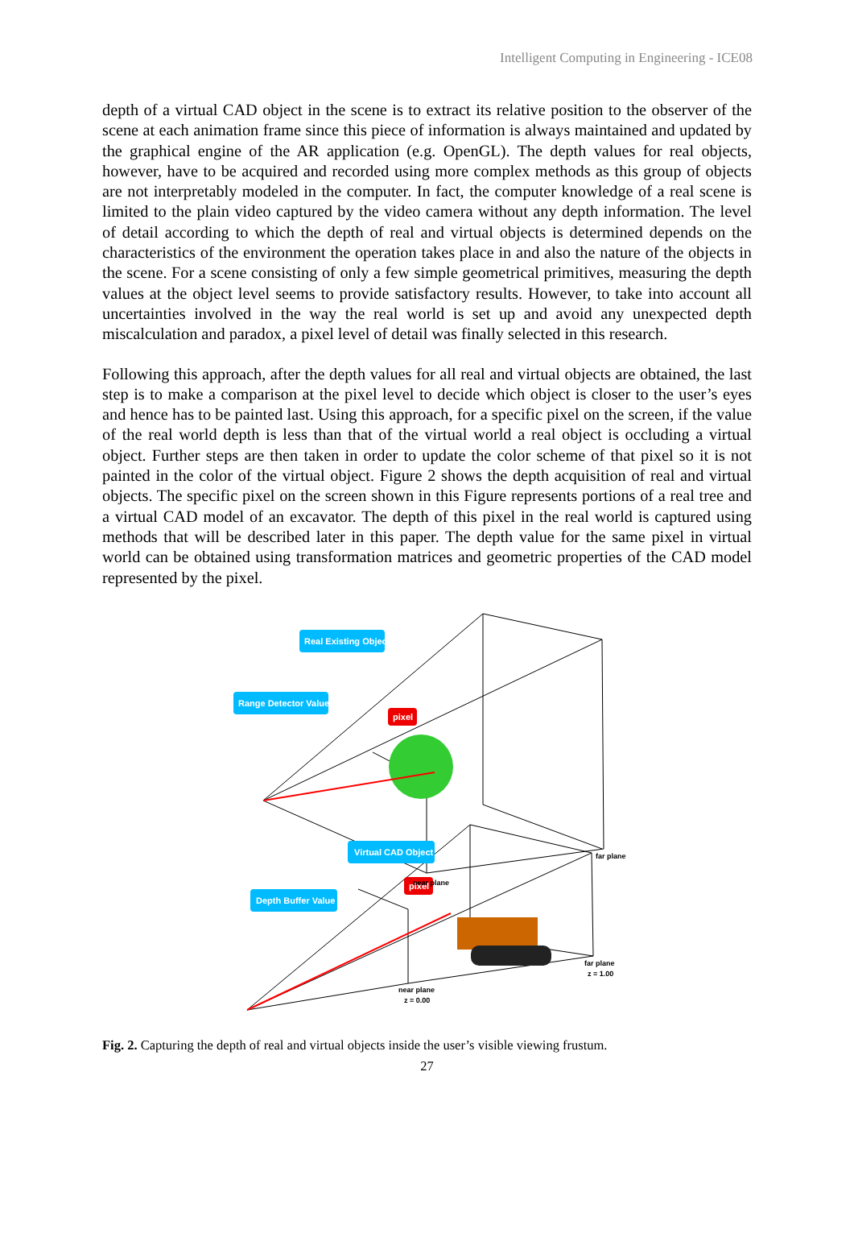Intelligent Computing in Engineering - ICE08
depth of a virtual CAD object in the scene is to extract its relative position to the observer of the scene at each animation frame since this piece of information is always maintained and updated by the graphical engine of the AR application (e.g. OpenGL). The depth values for real objects, however, have to be acquired and recorded using more complex methods as this group of objects are not interpretably modeled in the computer. In fact, the computer knowledge of a real scene is limited to the plain video captured by the video camera without any depth information. The level of detail according to which the depth of real and virtual objects is determined depends on the characteristics of the environment the operation takes place in and also the nature of the objects in the scene. For a scene consisting of only a few simple geometrical primitives, measuring the depth values at the object level seems to provide satisfactory results. However, to take into account all uncertainties involved in the way the real world is set up and avoid any unexpected depth miscalculation and paradox, a pixel level of detail was finally selected in this research.
Following this approach, after the depth values for all real and virtual objects are obtained, the last step is to make a comparison at the pixel level to decide which object is closer to the user’s eyes and hence has to be painted last. Using this approach, for a specific pixel on the screen, if the value of the real world depth is less than that of the virtual world a real object is occluding a virtual object. Further steps are then taken in order to update the color scheme of that pixel so it is not painted in the color of the virtual object. Figure 2 shows the depth acquisition of real and virtual objects. The specific pixel on the screen shown in this Figure represents portions of a real tree and a virtual CAD model of an excavator. The depth of this pixel in the real world is captured using methods that will be described later in this paper. The depth value for the same pixel in virtual world can be obtained using transformation matrices and geometric properties of the CAD model represented by the pixel.
Real Existing Object
Range Detector Value
pixel
Virtual CAD Object
Depth Buffer Value
pixel
far plane
near plane
far plane
z = 1.00
near plane
z = 0.00
Fig. 2. Capturing the depth of real and virtual objects inside the user’s visible viewing frustum.
27